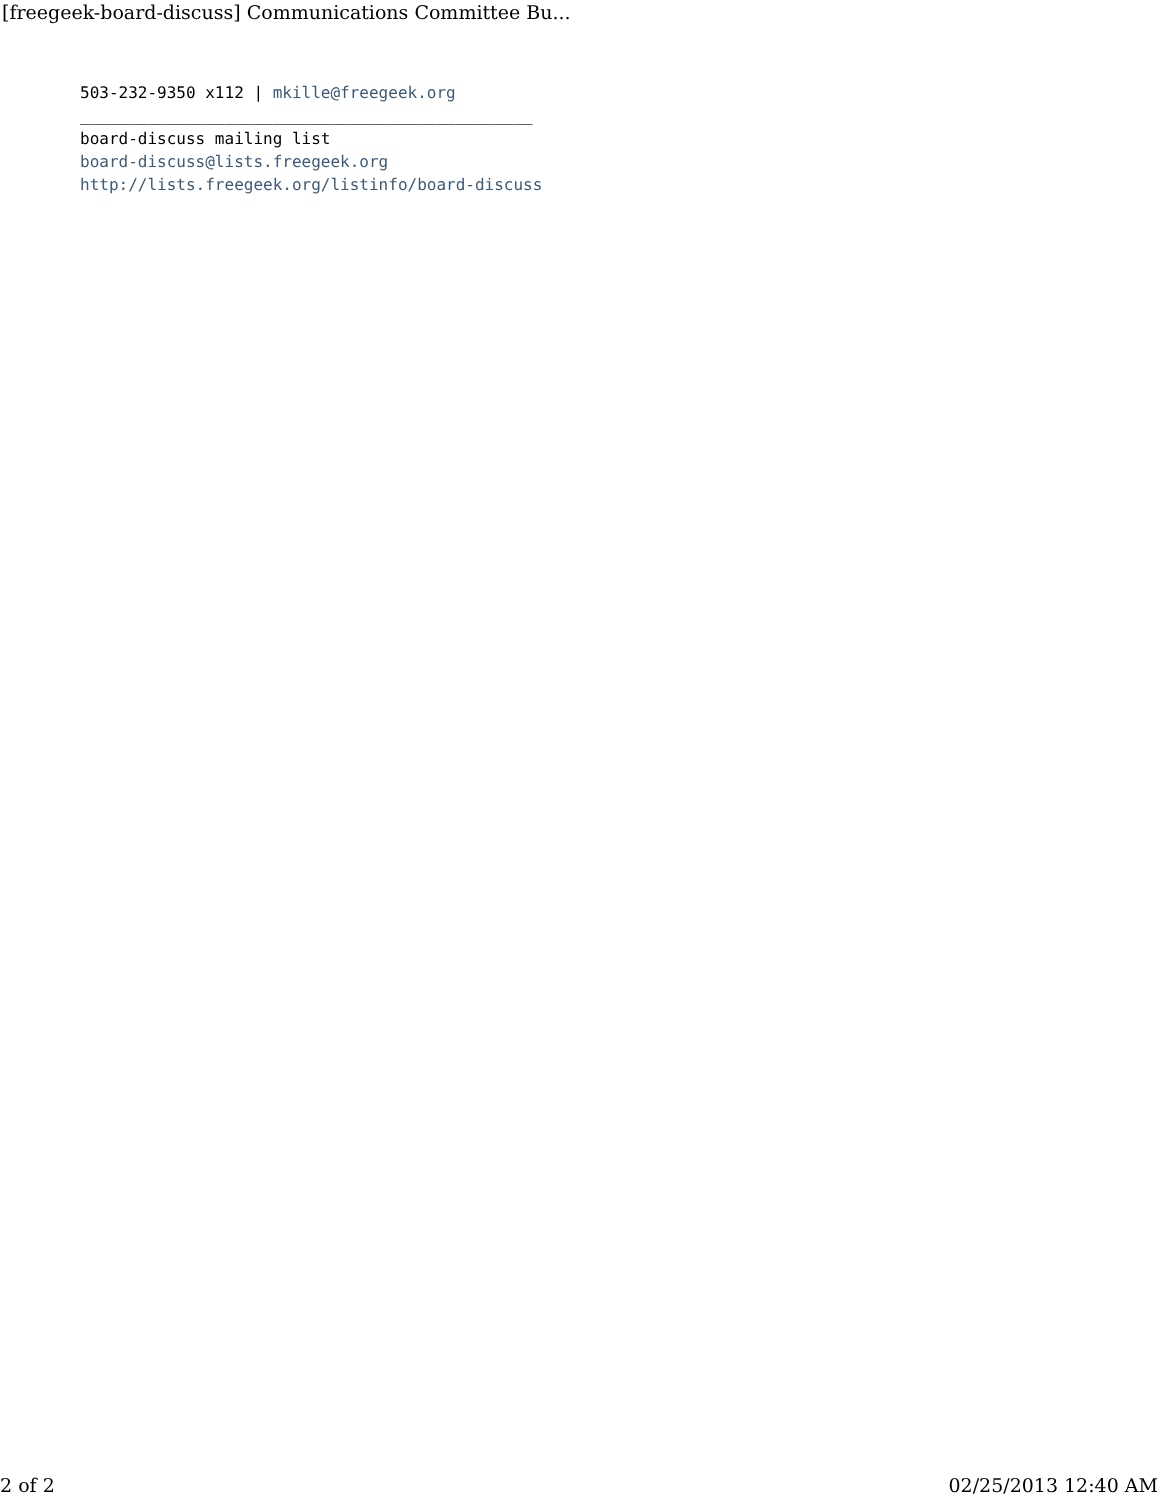[freegeek-board-discuss] Communications Committee Bu...
503-232-9350 x112 | mkille@freegeek.org
_______________________________________________
board-discuss mailing list
board-discuss@lists.freegeek.org
http://lists.freegeek.org/listinfo/board-discuss
2 of 2 02/25/2013 12:40 AM